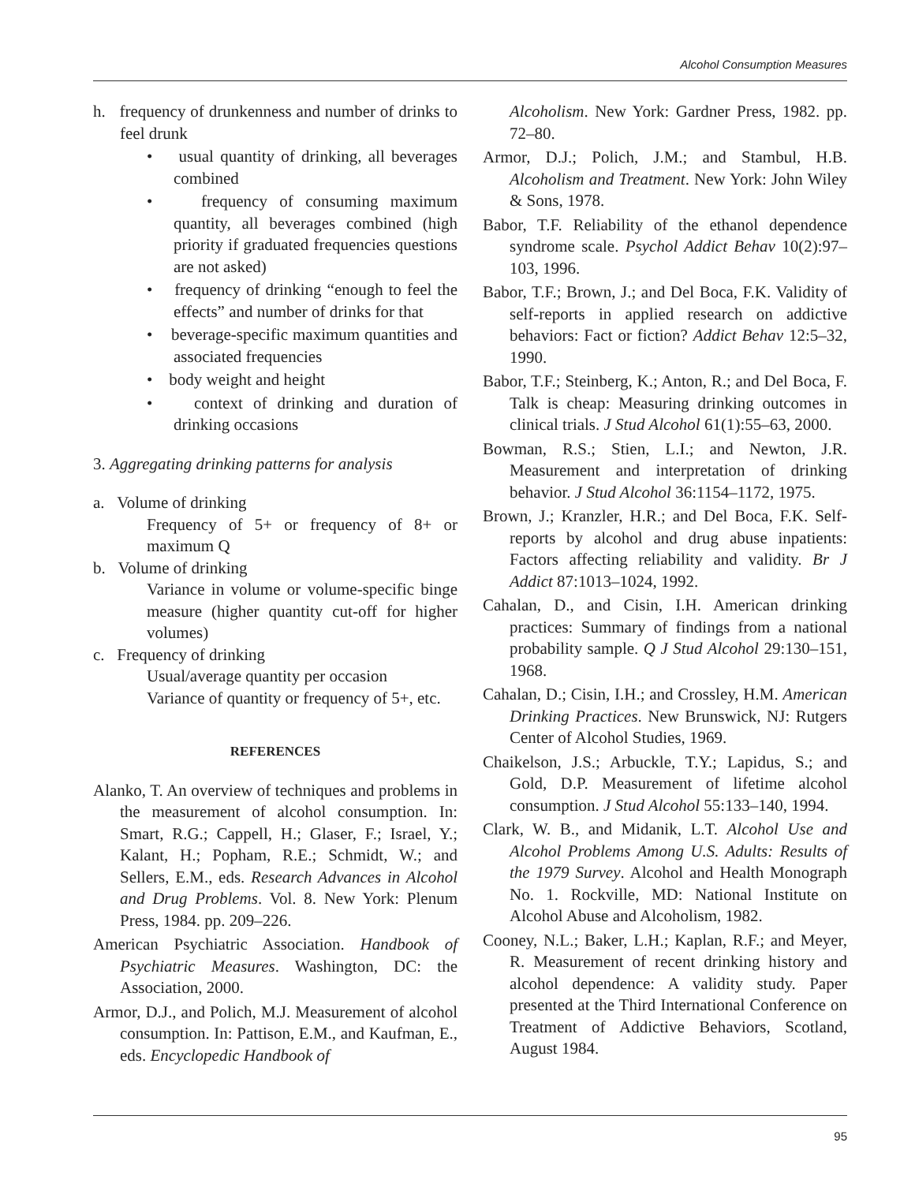Alcohol Consumption Measures
h. frequency of drunkenness and number of drinks to feel drunk
• usual quantity of drinking, all beverages combined
• frequency of consuming maximum quantity, all beverages combined (high priority if graduated frequencies questions are not asked)
• frequency of drinking “enough to feel the effects” and number of drinks for that
• beverage-specific maximum quantities and associated frequencies
• body weight and height
• context of drinking and duration of drinking occasions
3. Aggregating drinking patterns for analysis
a. Volume of drinking
Frequency of 5+ or frequency of 8+ or maximum Q
b. Volume of drinking
Variance in volume or volume-specific binge measure (higher quantity cut-off for higher volumes)
c. Frequency of drinking
Usual/average quantity per occasion
Variance of quantity or frequency of 5+, etc.
REFERENCES
Alanko, T. An overview of techniques and problems in the measurement of alcohol consumption. In: Smart, R.G.; Cappell, H.; Glaser, F.; Israel, Y.; Kalant, H.; Popham, R.E.; Schmidt, W.; and Sellers, E.M., eds. Research Advances in Alcohol and Drug Problems. Vol. 8. New York: Plenum Press, 1984. pp. 209–226.
American Psychiatric Association. Handbook of Psychiatric Measures. Washington, DC: the Association, 2000.
Armor, D.J., and Polich, M.J. Measurement of alcohol consumption. In: Pattison, E.M., and Kaufman, E., eds. Encyclopedic Handbook of
Alcoholism. New York: Gardner Press, 1982. pp. 72–80.
Armor, D.J.; Polich, J.M.; and Stambul, H.B. Alcoholism and Treatment. New York: John Wiley & Sons, 1978.
Babor, T.F. Reliability of the ethanol dependence syndrome scale. Psychol Addict Behav 10(2):97–103, 1996.
Babor, T.F.; Brown, J.; and Del Boca, F.K. Validity of self-reports in applied research on addictive behaviors: Fact or fiction? Addict Behav 12:5–32, 1990.
Babor, T.F.; Steinberg, K.; Anton, R.; and Del Boca, F. Talk is cheap: Measuring drinking outcomes in clinical trials. J Stud Alcohol 61(1):55–63, 2000.
Bowman, R.S.; Stien, L.I.; and Newton, J.R. Measurement and interpretation of drinking behavior. J Stud Alcohol 36:1154–1172, 1975.
Brown, J.; Kranzler, H.R.; and Del Boca, F.K. Self-reports by alcohol and drug abuse inpatients: Factors affecting reliability and validity. Br J Addict 87:1013–1024, 1992.
Cahalan, D., and Cisin, I.H. American drinking practices: Summary of findings from a national probability sample. Q J Stud Alcohol 29:130–151, 1968.
Cahalan, D.; Cisin, I.H.; and Crossley, H.M. American Drinking Practices. New Brunswick, NJ: Rutgers Center of Alcohol Studies, 1969.
Chaikelson, J.S.; Arbuckle, T.Y.; Lapidus, S.; and Gold, D.P. Measurement of lifetime alcohol consumption. J Stud Alcohol 55:133–140, 1994.
Clark, W. B., and Midanik, L.T. Alcohol Use and Alcohol Problems Among U.S. Adults: Results of the 1979 Survey. Alcohol and Health Monograph No. 1. Rockville, MD: National Institute on Alcohol Abuse and Alcoholism, 1982.
Cooney, N.L.; Baker, L.H.; Kaplan, R.F.; and Meyer, R. Measurement of recent drinking history and alcohol dependence: A validity study. Paper presented at the Third International Conference on Treatment of Addictive Behaviors, Scotland, August 1984.
95